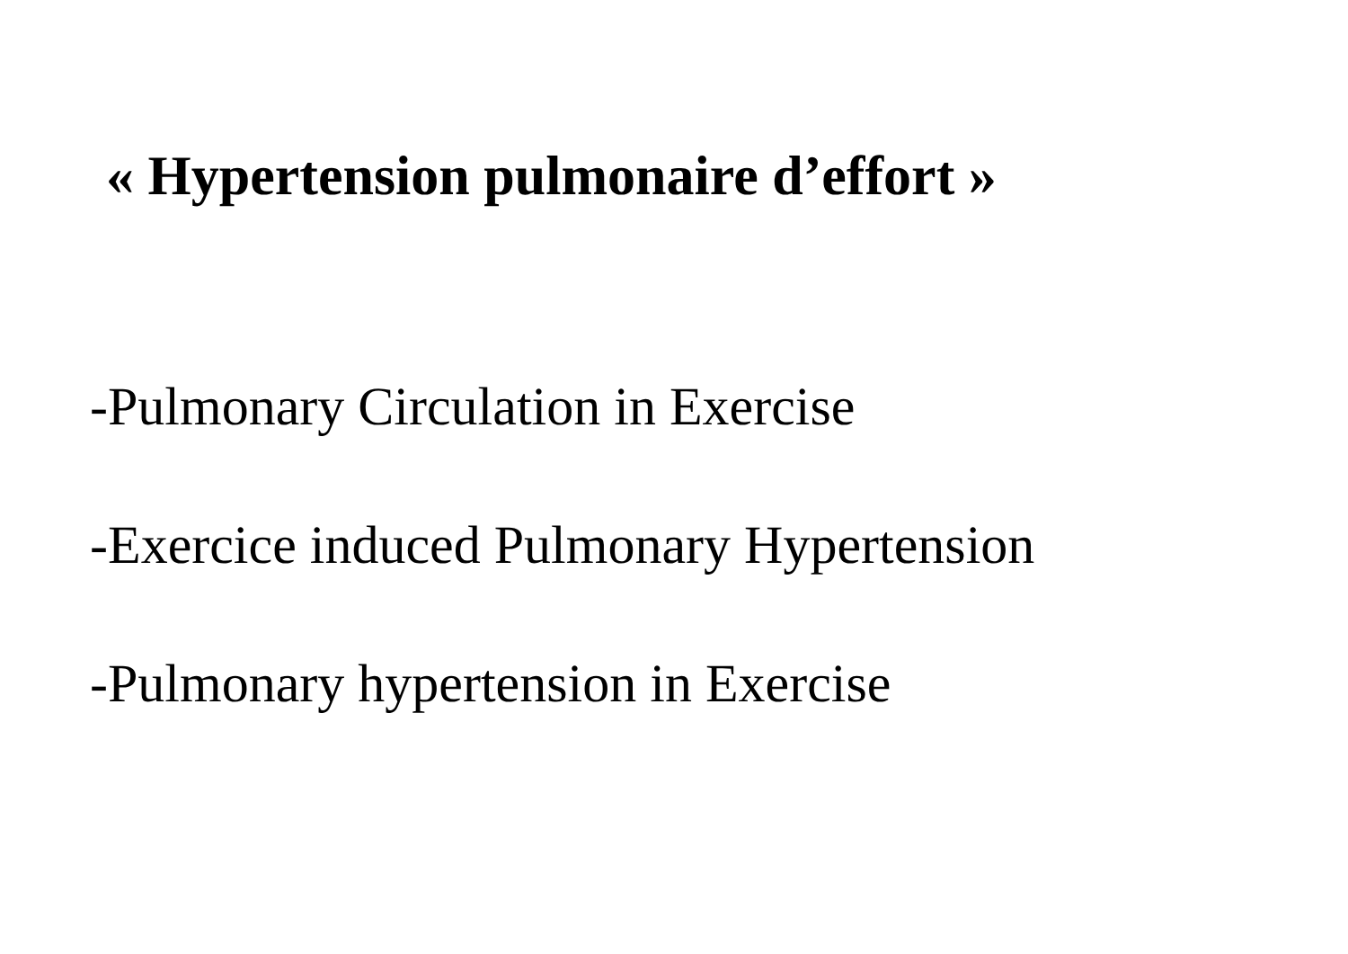« Hypertension pulmonaire d’effort »
-Pulmonary Circulation in Exercise
-Exercice induced Pulmonary Hypertension
-Pulmonary hypertension in Exercise